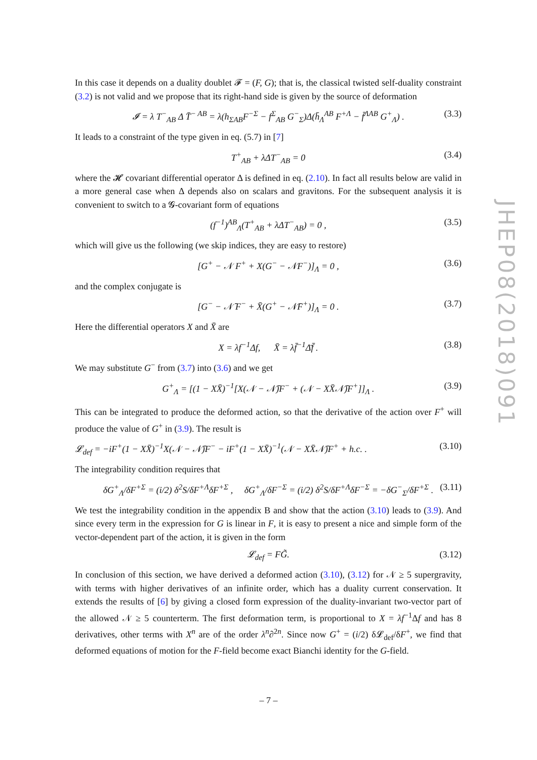In this case it depends on a duality doublet 𝓕 = (F, G); that is, the classical twisted self-duality constraint (3.2) is not valid and we propose that its right-hand side is given by the source of deformation
𝓘 = λ T<sup>−</sup><sub>AB</sub> Δ T̄<sup>− AB</sup> = λ(h<sub>ΣAB</sub>F<sup>−Σ</sup> − f<sup>Σ</sup><sub>AB</sub> G<sup>−</sup><sub>Σ</sub>)Δ(h̄<sub>Λ</sub><sup>AB</sup> F<sup>+Λ</sup> − f̄<sup>ΛAB</sup> G<sup>+</sup><sub>Λ</sub>) . (3.3)
It leads to a constraint of the type given in eq. (5.7) in [7]
T<sup>+</sup><sub>AB</sub> + λΔT<sup>−</sup><sub>AB</sub> = 0 (3.4)
where the 𝓗 covariant differential operator Δ is defined in eq. (2.10). In fact all results below are valid in a more general case when Δ depends also on scalars and gravitons. For the subsequent analysis it is convenient to switch to a 𝓖-covariant form of equations
(f<sup>−1</sup>)<sup>AB</sup><sub>Λ</sub>(T<sup>+</sup><sub>AB</sub> + λΔT<sup>−</sup><sub>AB</sub>) = 0 , (3.5)
which will give us the following (we skip indices, they are easy to restore)
[G<sup>+</sup> − 𝒩 F<sup>+</sup> + X(G<sup>−</sup> − 𝒩F<sup>−</sup>)]<sub>Λ</sub> = 0 , (3.6)
and the complex conjugate is
[G<sup>−</sup> − 𝒩̄ F<sup>−</sup> + X̄(G<sup>+</sup> − 𝒩̄F<sup>+</sup>)]<sub>Λ</sub> = 0 . (3.7)
Here the differential operators X and X̄ are
X = λf<sup>−1</sup>Δf, X̄ = λf̄<sup>−1</sup>Δ̄f̄ . (3.8)
We may substitute G<sup>−</sup> from (3.7) into (3.6) and we get
G<sup>+</sup><sub>Λ</sub> = [(1 − XX̄)<sup>−1</sup>[X(𝒩 − 𝒩̄)F<sup>−</sup> + (𝒩 − XX̄𝒩̄)F<sup>+</sup>]]<sub>Λ</sub> . (3.9)
This can be integrated to produce the deformed action, so that the derivative of the action over F<sup>+</sup> will produce the value of G<sup>+</sup> in (3.9). The result is
𝓛<sub>def</sub> = −iF<sup>+</sup>(1 − XX̄)<sup>−1</sup>X(𝒩 − 𝒩̄)F<sup>−</sup> − iF<sup>+</sup>(1 − XX̄)<sup>−1</sup>(𝒩 − XX̄𝒩̄)F<sup>+</sup> + h.c. . (3.10)
The integrability condition requires that
δG<sup>+</sup><sub>Λ</sub>/δF<sup>+Σ</sup> = (i/2) δ<sup>2</sup>S/δF<sup>+Λ</sup>δF<sup>+Σ</sup> , δG<sup>+</sup><sub>Λ</sub>/δF<sup>−Σ</sup> = (i/2) δ<sup>2</sup>S/δF<sup>+Λ</sup>δF<sup>−Σ</sup> = −δG<sup>−</sup><sub>Σ</sub>/δF<sup>+Σ</sup> . (3.11)
We test the integrability condition in the appendix B and show that the action (3.10) leads to (3.9). And since every term in the expression for G is linear in F, it is easy to present a nice and simple form of the vector-dependent part of the action, it is given in the form
𝓛<sub>def</sub> = FG̃. (3.12)
In conclusion of this section, we have derived a deformed action (3.10), (3.12) for 𝒩 ≥ 5 supergravity, with terms with higher derivatives of an infinite order, which has a duality current conservation. It extends the results of [6] by giving a closed form expression of the duality-invariant two-vector part of the allowed 𝒩 ≥ 5 counterterm. The first deformation term, is proportional to X = λf<sup>−1</sup>Δf and has 8 derivatives, other terms with X<sup>n</sup> are of the order λ<sup>n</sup>∂<sup>2n</sup>. Since now G<sup>+</sup> = (i/2) δ𝓛<sub>def</sub>/δF<sup>+</sup>, we find that deformed equations of motion for the F-field become exact Bianchi identity for the G-field.
JHEP08(2018)091
– 7 –